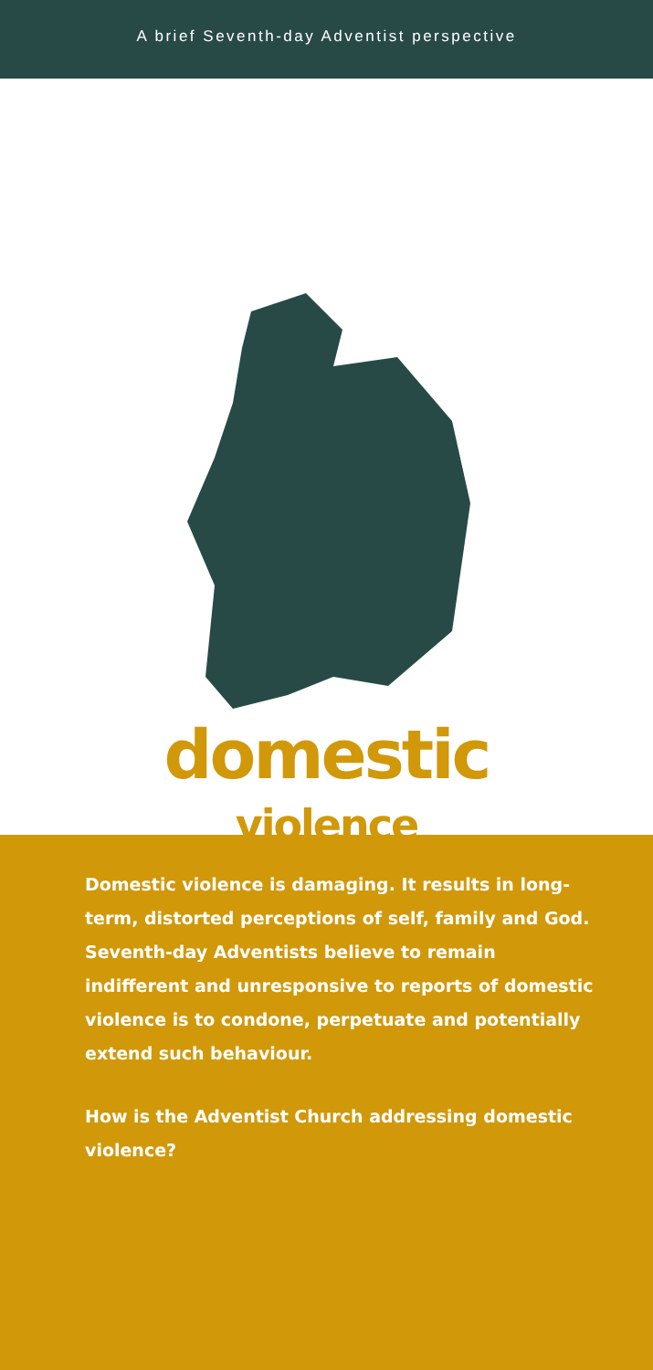A brief Seventh-day Adventist perspective
domestic
violence
Domestic violence is damaging. It results in long-term, distorted perceptions of self, family and God. Seventh-day Adventists believe to remain indifferent and unresponsive to reports of domestic violence is to condone, perpetuate and potentially extend such behaviour.
How is the Adventist Church addressing domestic violence?